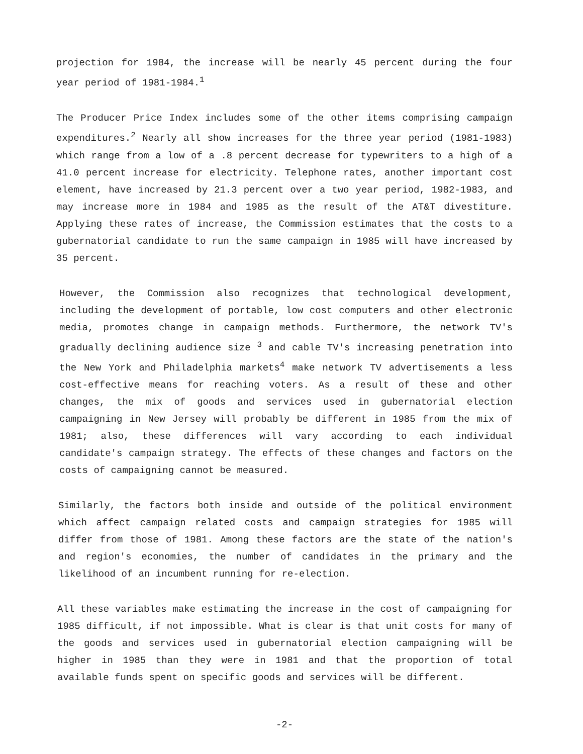projection for 1984, the increase will be nearly 45 percent during the four year period of 1981-1984.<sup>1</sup>
The Producer Price Index includes some of the other items comprising campaign expenditures.<sup>2</sup> Nearly all show increases for the three year period (1981-1983) which range from a low of a .8 percent decrease for typewriters to a high of a 41.0 percent increase for electricity. Telephone rates, another important cost element, have increased by 21.3 percent over a two year period, 1982-1983, and may increase more in 1984 and 1985 as the result of the AT&T divestiture. Applying these rates of increase, the Commission estimates that the costs to a gubernatorial candidate to run the same campaign in 1985 will have increased by 35 percent.
However, the Commission also recognizes that technological development, including the development of portable, low cost computers and other electronic media, promotes change in campaign methods. Furthermore, the network TV's gradually declining audience size <sup>3</sup> and cable TV's increasing penetration into the New York and Philadelphia markets<sup>4</sup> make network TV advertisements a less cost-effective means for reaching voters. As a result of these and other changes, the mix of goods and services used in gubernatorial election campaigning in New Jersey will probably be different in 1985 from the mix of 1981; also, these differences will vary according to each individual candidate's campaign strategy. The effects of these changes and factors on the costs of campaigning cannot be measured.
Similarly, the factors both inside and outside of the political environment which affect campaign related costs and campaign strategies for 1985 will differ from those of 1981. Among these factors are the state of the nation's and region's economies, the number of candidates in the primary and the likelihood of an incumbent running for re-election.
All these variables make estimating the increase in the cost of campaigning for 1985 difficult, if not impossible. What is clear is that unit costs for many of the goods and services used in gubernatorial election campaigning will be higher in 1985 than they were in 1981 and that the proportion of total available funds spent on specific goods and services will be different.
-2-